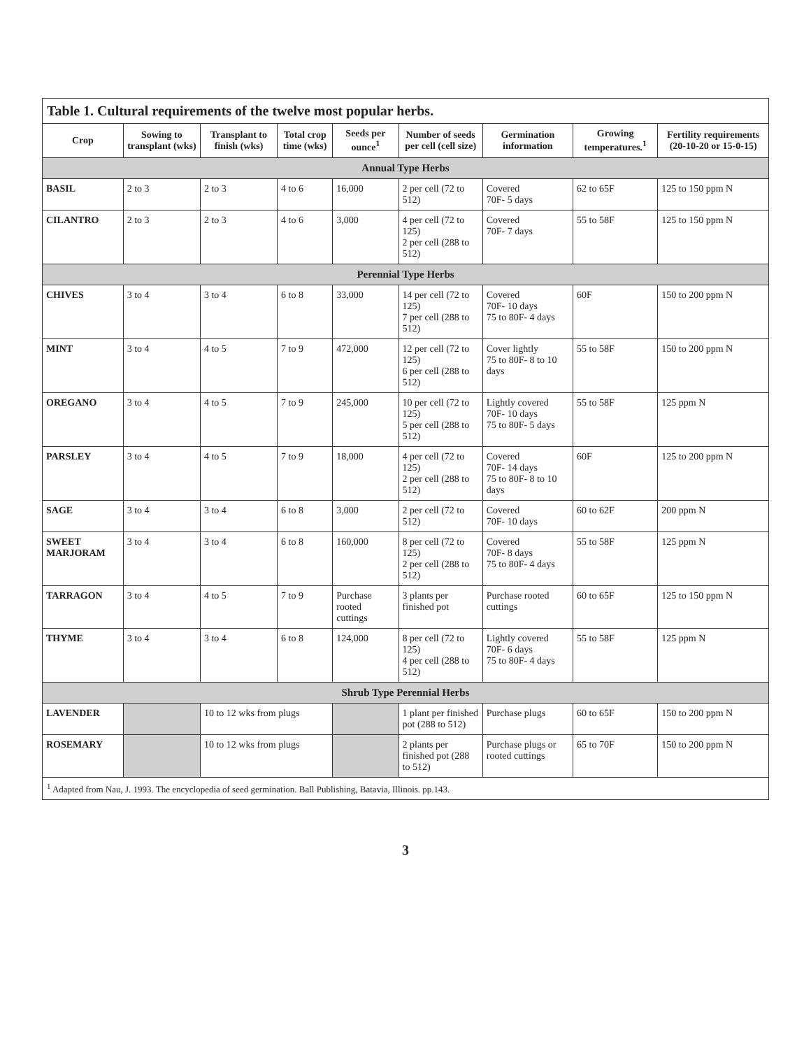Table 1. Cultural requirements of the twelve most popular herbs.
| Crop | Sowing to transplant (wks) | Transplant to finish (wks) | Total crop time (wks) | Seeds per ounce<sup>1</sup> | Number of seeds per cell (cell size) | Germination information | Growing temperatures.<sup>1</sup> | Fertility requirements (20-10-20 or 15-0-15) |
| --- | --- | --- | --- | --- | --- | --- | --- | --- |
| Annual Type Herbs | | | | | | | | |
| BASIL | 2 to 3 | 2 to 3 | 4 to 6 | 16,000 | 2 per cell (72 to 512) | Covered 70F- 5 days | 62 to 65F | 125 to 150 ppm N |
| CILANTRO | 2 to 3 | 2 to 3 | 4 to 6 | 3,000 | 4 per cell (72 to 125) 2 per cell (288 to 512) | Covered 70F- 7 days | 55 to 58F | 125 to 150 ppm N |
| Perennial Type Herbs | | | | | | | | |
| CHIVES | 3 to 4 | 3 to 4 | 6 to 8 | 33,000 | 14 per cell (72 to 125) 7 per cell (288 to 512) | Covered 70F- 10 days 75 to 80F- 4 days | 60F | 150 to 200 ppm N |
| MINT | 3 to 4 | 4 to 5 | 7 to 9 | 472,000 | 12 per cell (72 to 125) 6 per cell (288 to 512) | Cover lightly 75 to 80F- 8 to 10 days | 55 to 58F | 150 to 200 ppm N |
| OREGANO | 3 to 4 | 4 to 5 | 7 to 9 | 245,000 | 10 per cell (72 to 125) 5 per cell (288 to 512) | Lightly covered 70F- 10 days 75 to 80F- 5 days | 55 to 58F | 125 ppm N |
| PARSLEY | 3 to 4 | 4 to 5 | 7 to 9 | 18,000 | 4 per cell (72 to 125) 2 per cell (288 to 512) | Covered 70F- 14 days 75 to 80F- 8 to 10 days | 60F | 125 to 200 ppm N |
| SAGE | 3 to 4 | 3 to 4 | 6 to 8 | 3,000 | 2 per cell (72 to 512) | Covered 70F- 10 days | 60 to 62F | 200 ppm N |
| SWEET MARJORAM | 3 to 4 | 3 to 4 | 6 to 8 | 160,000 | 8 per cell (72 to 125) 2 per cell (288 to 512) | Covered 70F- 8 days 75 to 80F- 4 days | 55 to 58F | 125 ppm N |
| TARRAGON | 3 to 4 | 4 to 5 | 7 to 9 | Purchase rooted cuttings | 3 plants per finished pot | Purchase rooted cuttings | 60 to 65F | 125 to 150 ppm N |
| THYME | 3 to 4 | 3 to 4 | 6 to 8 | 124,000 | 8 per cell (72 to 125) 4 per cell (288 to 512) | Lightly covered 70F- 6 days 75 to 80F- 4 days | 55 to 58F | 125 ppm N |
| Shrub Type Perennial Herbs | | | | | | | | |
| LAVENDER | | 10 to 12 wks from plugs | | | 1 plant per finished pot (288 to 512) | Purchase plugs | 60 to 65F | 150 to 200 ppm N |
| ROSEMARY | | 10 to 12 wks from plugs | | | 2 plants per finished pot (288 to 512) | Purchase plugs or rooted cuttings | 65 to 70F | 150 to 200 ppm N |
<sup>1</sup> Adapted from Nau, J. 1993. The encyclopedia of seed germination. Ball Publishing, Batavia, Illinois. pp.143.
3